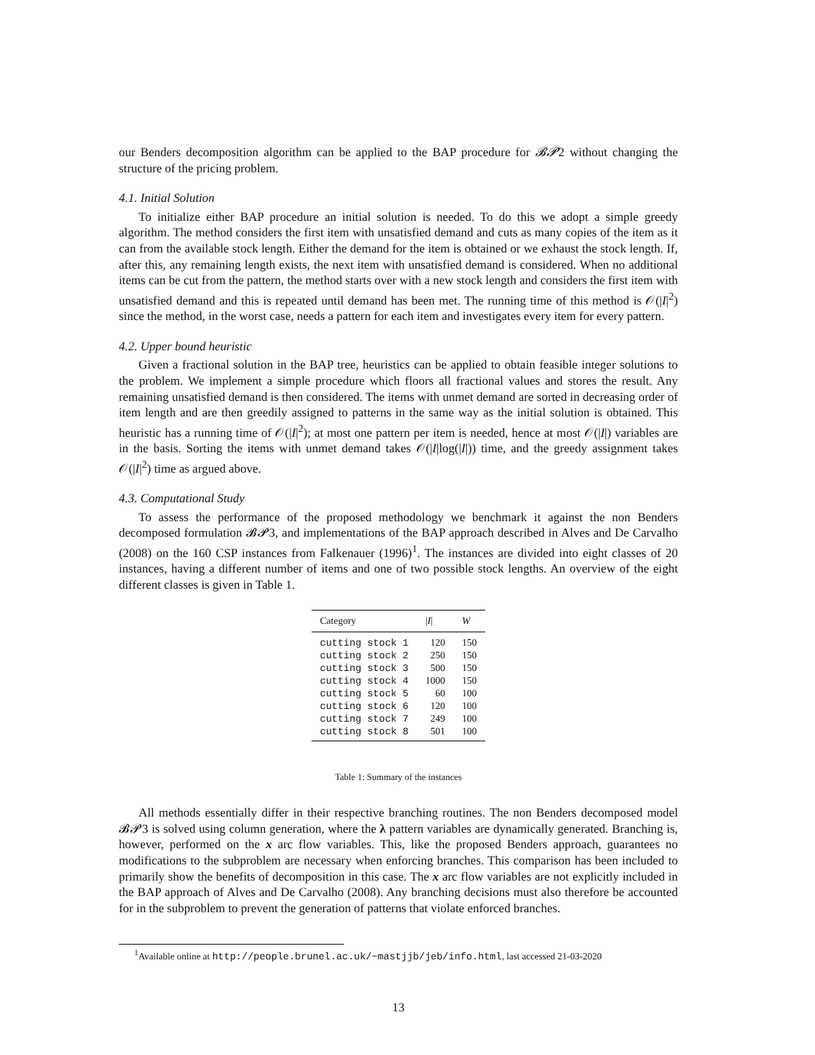our Benders decomposition algorithm can be applied to the BAP procedure for 𝓑𝓟2 without changing the structure of the pricing problem.
4.1. Initial Solution
To initialize either BAP procedure an initial solution is needed. To do this we adopt a simple greedy algorithm. The method considers the first item with unsatisfied demand and cuts as many copies of the item as it can from the available stock length. Either the demand for the item is obtained or we exhaust the stock length. If, after this, any remaining length exists, the next item with unsatisfied demand is considered. When no additional items can be cut from the pattern, the method starts over with a new stock length and considers the first item with unsatisfied demand and this is repeated until demand has been met. The running time of this method is 𝒪(|I|<sup>2</sup>) since the method, in the worst case, needs a pattern for each item and investigates every item for every pattern.
4.2. Upper bound heuristic
Given a fractional solution in the BAP tree, heuristics can be applied to obtain feasible integer solutions to the problem. We implement a simple procedure which floors all fractional values and stores the result. Any remaining unsatisfied demand is then considered. The items with unmet demand are sorted in decreasing order of item length and are then greedily assigned to patterns in the same way as the initial solution is obtained. This heuristic has a running time of 𝒪(|I|<sup>2</sup>); at most one pattern per item is needed, hence at most 𝒪(|I|) variables are in the basis. Sorting the items with unmet demand takes 𝒪(|I|log(|I|)) time, and the greedy assignment takes 𝒪(|I|<sup>2</sup>) time as argued above.
4.3. Computational Study
To assess the performance of the proposed methodology we benchmark it against the non Benders decomposed formulation 𝓑𝓟3, and implementations of the BAP approach described in Alves and De Carvalho (2008) on the 160 CSP instances from Falkenauer (1996)<sup>1</sup>. The instances are divided into eight classes of 20 instances, having a different number of items and one of two possible stock lengths. An overview of the eight different classes is given in Table 1.
| Category | / I / | W |
| --- | --- | --- |
| cutting stock 1 | 120 | 150 |
| cutting stock 2 | 250 | 150 |
| cutting stock 3 | 500 | 150 |
| cutting stock 4 | 1000 | 150 |
| cutting stock 5 | 60 | 100 |
| cutting stock 6 | 120 | 100 |
| cutting stock 7 | 249 | 100 |
| cutting stock 8 | 501 | 100 |
Table 1: Summary of the instances
All methods essentially differ in their respective branching routines. The non Benders decomposed model 𝓑𝓟3 is solved using column generation, where the λ pattern variables are dynamically generated. Branching is, however, performed on the x arc flow variables. This, like the proposed Benders approach, guarantees no modifications to the subproblem are necessary when enforcing branches. This comparison has been included to primarily show the benefits of decomposition in this case. The x arc flow variables are not explicitly included in the BAP approach of Alves and De Carvalho (2008). Any branching decisions must also therefore be accounted for in the subproblem to prevent the generation of patterns that violate enforced branches.
<sup>1</sup> Available online at http://people.brunel.ac.uk/~mastjjb/jeb/info.html, last accessed 21-03-2020
13